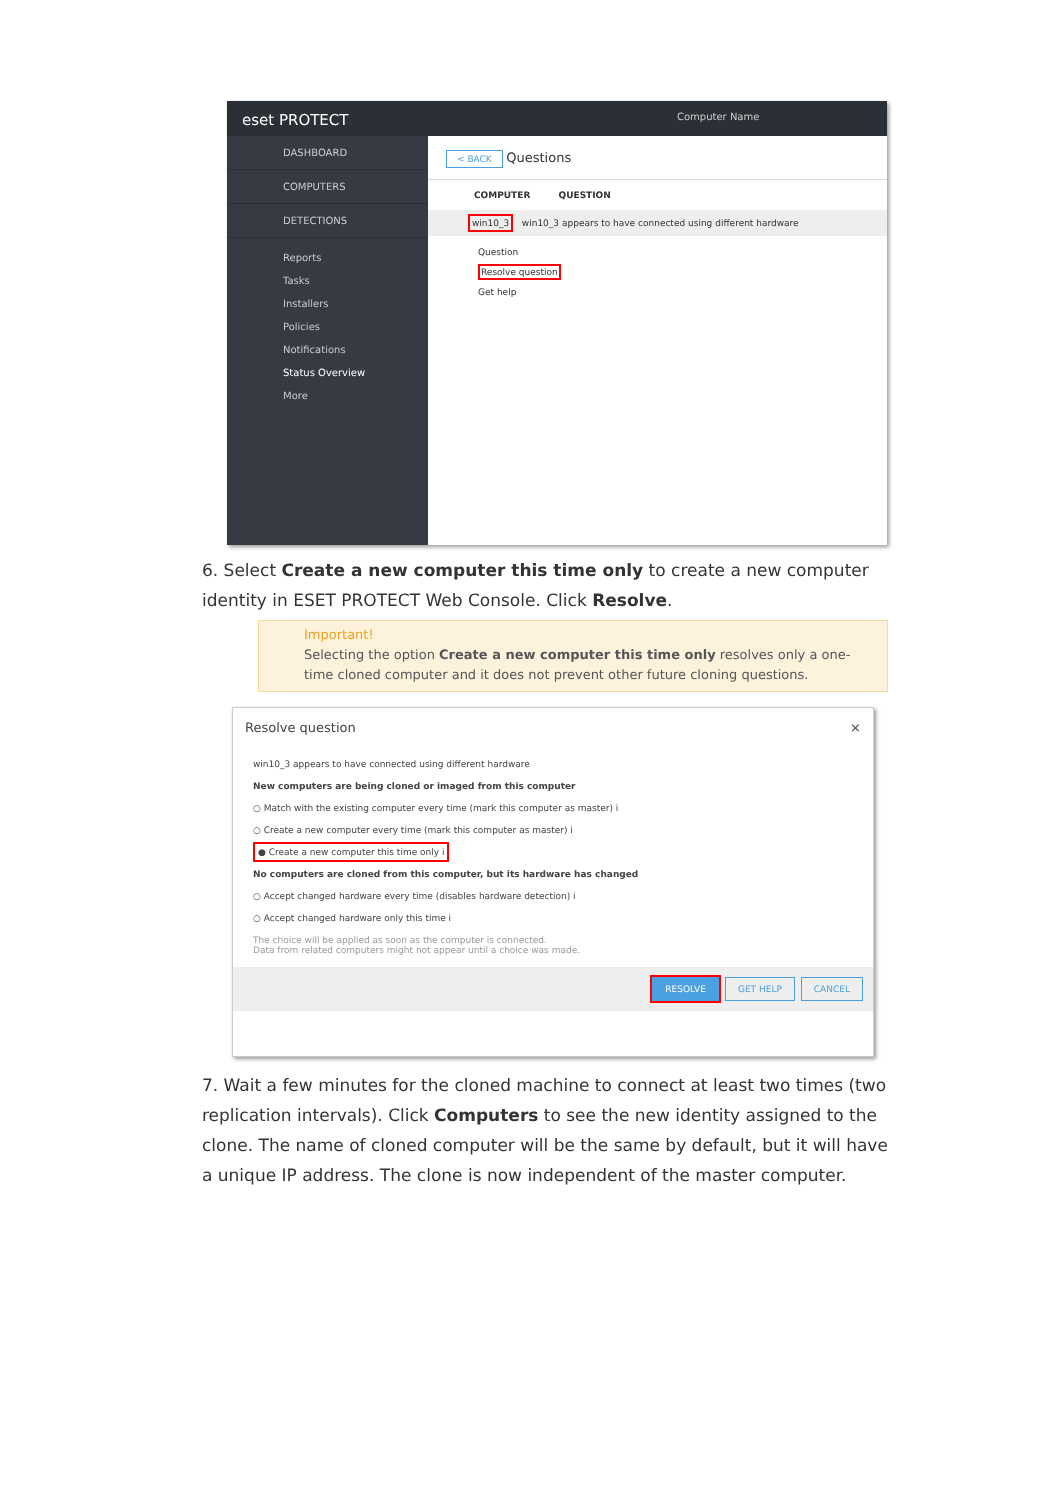eset PROTECT Computer Name
DASHBOARD
COMPUTERS
DETECTIONS
Reports
Tasks
Installers
Policies
Notifications
Status Overview
More
< BACK Questions
COMPUTER QUESTION
win10_3 win10_3 appears to have connected using different hardware
Question
Resolve question
Get help
6. Select Create a new computer this time only to create a new computer identity in ESET PROTECT Web Console. Click Resolve.
Important!
Selecting the option Create a new computer this time only resolves only a one-time cloned computer and it does not prevent other future cloning questions.
Resolve question ×
win10_3 appears to have connected using different hardware
New computers are being cloned or imaged from this computer
○ Match with the existing computer every time (mark this computer as master) i
○ Create a new computer every time (mark this computer as master) i
● Create a new computer this time only i
No computers are cloned from this computer, but its hardware has changed
○ Accept changed hardware every time (disables hardware detection) i
○ Accept changed hardware only this time i
The choice will be applied as soon as the computer is connected.
Data from related computers might not appear until a choice was made.
RESOLVE GET HELP CANCEL
7. Wait a few minutes for the cloned machine to connect at least two times (two replication intervals). Click Computers to see the new identity assigned to the clone. The name of cloned computer will be the same by default, but it will have a unique IP address. The clone is now independent of the master computer.